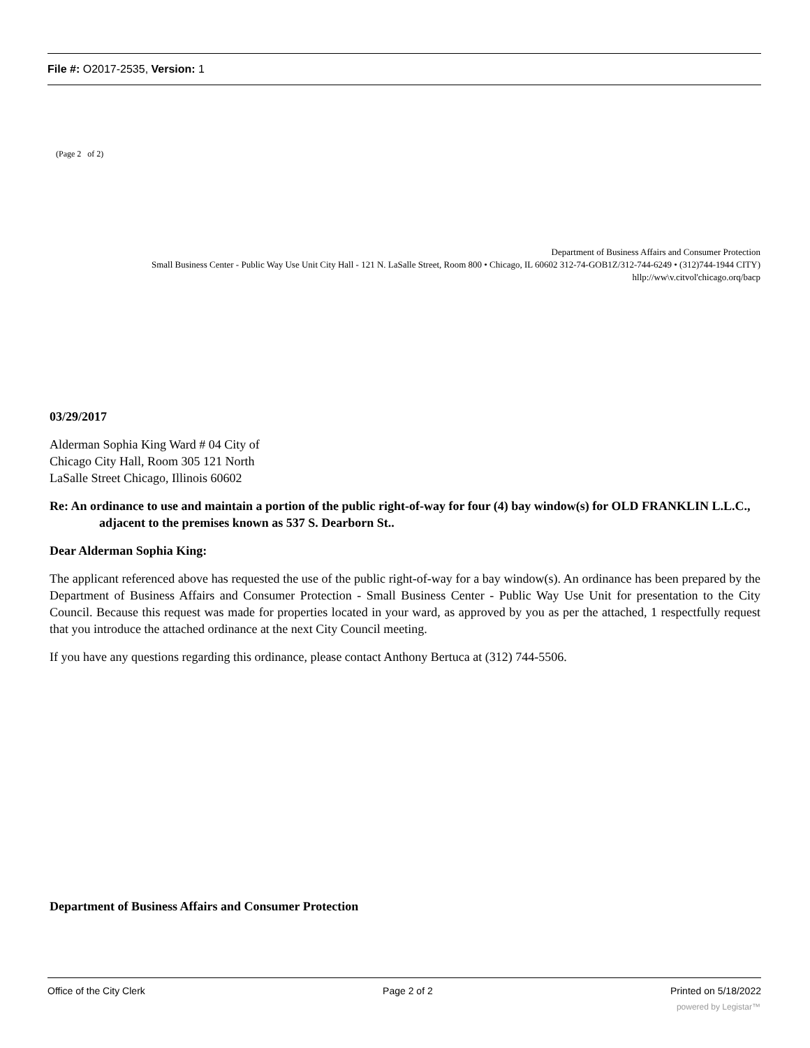File #: O2017-2535, Version: 1
(Page 2 of 2)
Department of Business Affairs and Consumer Protection
Small Business Center - Public Way Use Unit City Hall - 121 N. LaSalle Street, Room 800 • Chicago, IL 60602 312-74-GOB1Z/312-744-6249 • (312)744-1944 CITY)
hllp://ww\v.citvol'chicago.orq/bacp
03/29/2017
Alderman Sophia King Ward # 04 City of Chicago City Hall, Room 305 121 North LaSalle Street Chicago, Illinois 60602
Re: An ordinance to use and maintain a portion of the public right-of-way for four (4) bay window(s) for OLD FRANKLIN L.L.C., adjacent to the premises known as 537 S. Dearborn St..
Dear Alderman Sophia King:
The applicant referenced above has requested the use of the public right-of-way for a bay window(s). An ordinance has been prepared by the Department of Business Affairs and Consumer Protection - Small Business Center - Public Way Use Unit for presentation to the City Council. Because this request was made for properties located in your ward, as approved by you as per the attached, 1 respectfully request that you introduce the attached ordinance at the next City Council meeting.
If you have any questions regarding this ordinance, please contact Anthony Bertuca at (312) 744-5506.
Department of Business Affairs and Consumer Protection
Office of the City Clerk Page 2 of 2 Printed on 5/18/2022
powered by Legistar™